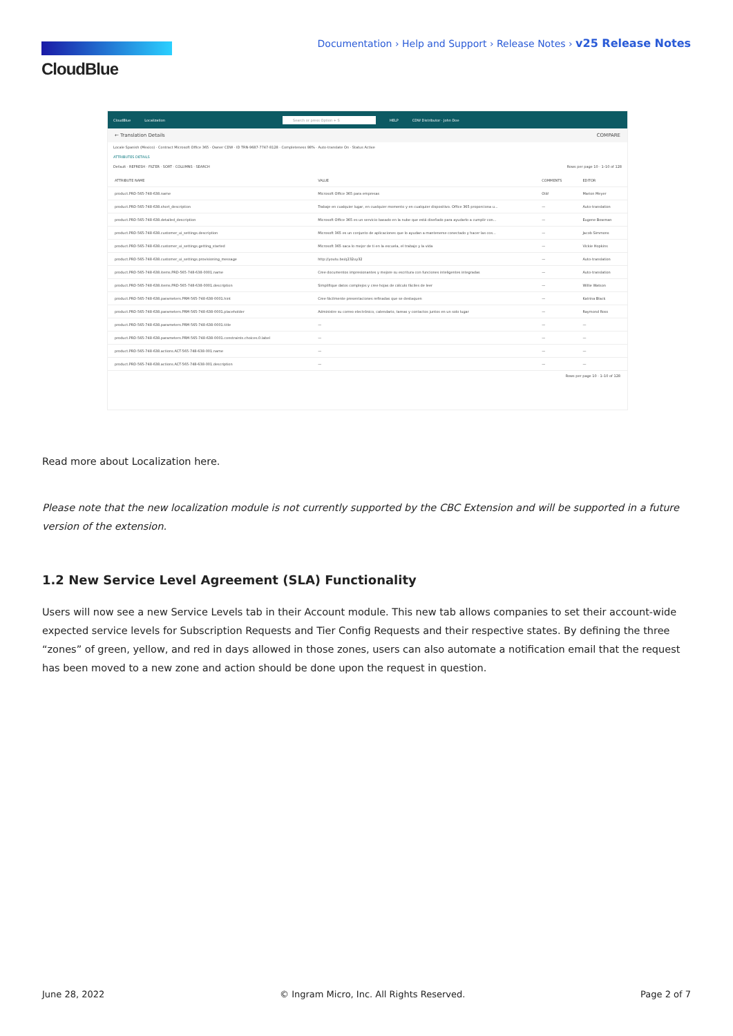CloudBlue
Documentation › Help and Support › Release Notes › v25 Release Notes
CloudBlue Localization Search or press Option + S HELP CDW Distributor · John Doe
← Translation Details COMPARE
Locale Spanish (Mexico) · Contract Microsoft Office 365 · Owner CDW · ID TRN-9687-7747-8128 · Completeness 98% · Auto-translate On · Status Active
ATTRIBUTES DETAILS
Default · REFRESH · FILTER · SORT · COLUMNS · SEARCH Rows per page 10 · 1–10 of 128
| ATTRIBUTE NAME | VALUE | COMMENTS | EDITOR |
| --- | --- | --- | --- |
| product.PRD-565-748-638.name | Microsoft Office 365 para empresas | Olá! | Marion Meyer |
| product.PRD-565-748-638.short_description | Trabaje en cualquier lugar, en cualquier momento y en cualquier dispositivo. Office 365 proporciona u... | — | Auto-translation |
| product.PRD-565-748-638.detailed_description | Microsoft Office 365 es un servicio basado en la nube que está diseñado para ayudarlo a cumplir con... | — | Eugene Bowman |
| product.PRD-565-748-638.customer_ui_settings.description | Microsoft 365 es un conjunto de aplicaciones que lo ayudan a mantenerse conectado y hacer las cos... | — | Jacob Simmons |
| product.PRD-565-748-638.customer_ui_settings.getting_started | Microsoft 365 saca lo mejor de ti en la escuela, el trabajo y la vida | — | Vickie Hopkins |
| product.PRD-565-748-638.customer_ui_settings.provisioning_message | http://youtu.be/q232uy32 | — | Auto-translation |
| product.PRD-565-748-638.items.PRD-565-748-638-0001.name | Cree documentos impresionantes y mejore su escritura con funciones inteligentes integradas | — | Auto-translation |
| product.PRD-565-748-638.items.PRD-565-748-638-0001.description | Simplifique datos complejos y cree hojas de cálculo fáciles de leer | — | Willie Watson |
| product.PRD-565-748-638.parameters.PRM-565-748-638-0001.hint | Cree fácilmente presentaciones refinadas que se destaquen | — | Katrina Black |
| product.PRD-565-748-638.parameters.PRM-565-748-638-0001.placeholder | Administre su correo electrónico, calendario, tareas y contactos juntos en un solo lugar | — | Raymond Ross |
| product.PRD-565-748-638.parameters.PRM-565-748-638-0001.title | — | — | — |
| product.PRD-565-748-638.parameters.PRM-565-748-638-0001.constraints.choices.0.label | — | — | — |
| product.PRD-565-748-638.actions.ACT-565-748-638-001.name | — | — | — |
| product.PRD-565-748-638.actions.ACT-565-748-638-001.description | — | — | — |
Rows per page 10 · 1–10 of 128
Read more about Localization here.
Please note that the new localization module is not currently supported by the CBC Extension and will be supported in a future version of the extension.
1.2 New Service Level Agreement (SLA) Functionality
Users will now see a new Service Levels tab in their Account module. This new tab allows companies to set their account-wide expected service levels for Subscription Requests and Tier Config Requests and their respective states. By defining the three “zones” of green, yellow, and red in days allowed in those zones, users can also automate a notification email that the request has been moved to a new zone and action should be done upon the request in question.
June 28, 2022 © Ingram Micro, Inc. All Rights Reserved. Page 2 of 7